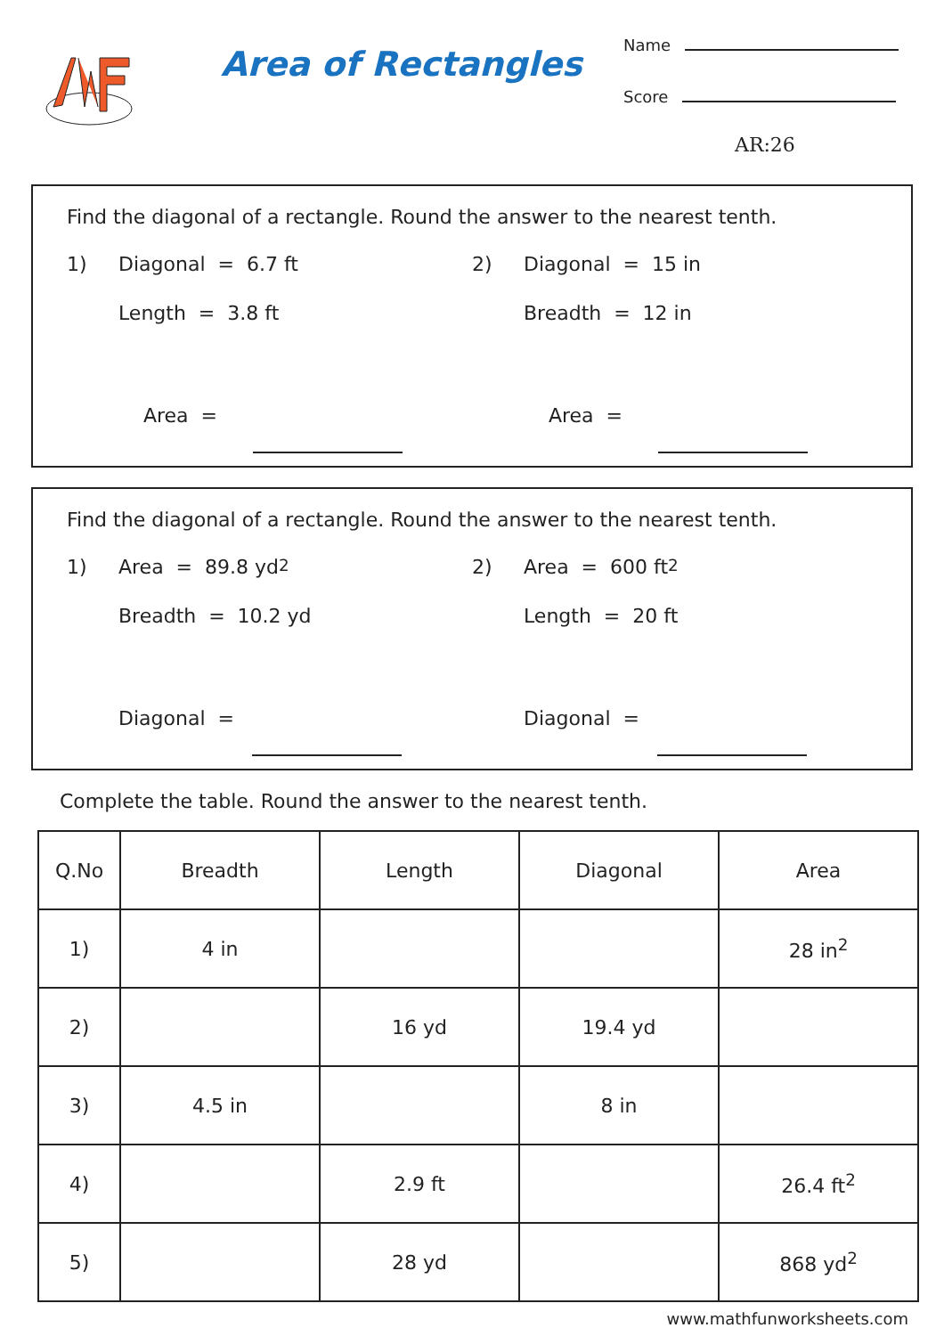Area of Rectangles
Name
Score
AR:26
Find the diagonal of a rectangle. Round the answer to the nearest tenth.
1) Diagonal = 6.7 ft
Length = 3.8 ft
Area =
2) Diagonal = 15 in
Breadth = 12 in
Area =
Find the diagonal of a rectangle. Round the answer to the nearest tenth.
1) Area = 89.8 yd<sup>2</sup>
Breadth = 10.2 yd
Diagonal =
2) Area = 600 ft<sup>2</sup>
Length = 20 ft
Diagonal =
Complete the table. Round the answer to the nearest tenth.
| Q.No | Breadth | Length | Diagonal | Area |
| --- | --- | --- | --- | --- |
| 1) | 4 in | | | 28 in<sup>2</sup> |
| 2) | | 16 yd | 19.4 yd | |
| 3) | 4.5 in | | 8 in | |
| 4) | | 2.9 ft | | 26.4 ft<sup>2</sup> |
| 5) | | 28 yd | | 868 yd<sup>2</sup> |
www.mathfunworksheets.com